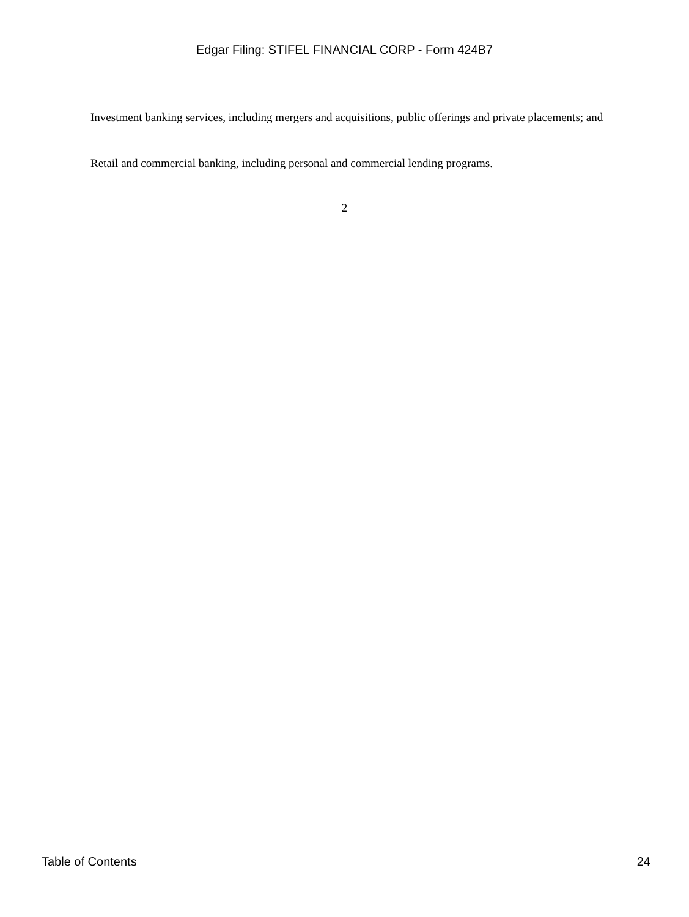Edgar Filing: STIFEL FINANCIAL CORP - Form 424B7
Investment banking services, including mergers and acquisitions, public offerings and private placements; and
Retail and commercial banking, including personal and commercial lending programs.
2
Table of Contents 24